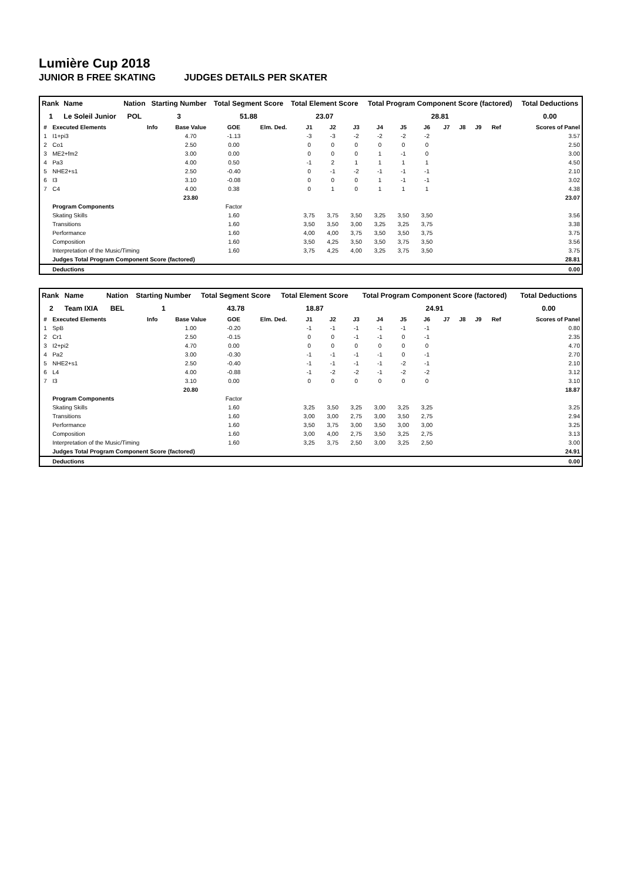Lumière Cup 2018
JUNIOR B FREE SKATING JUDGES DETAILS PER SKATER
| Rank | Name | Nation | Starting Number | Total Segment Score | Total Element Score | Total Program Component Score (factored) | Total Deductions |
| --- | --- | --- | --- | --- | --- | --- | --- |
| 1 | Le Soleil Junior | POL | 3 | 51.88 | 23.07 | 28.81 | 0.00 |
| # | Executed Elements | Info | Base Value | GOE | Elm. Ded. | J1 | J2 | J3 | J4 | J5 | J6 | J7 | J8 | J9 | Ref | Scores of Panel |
| --- | --- | --- | --- | --- | --- | --- | --- | --- | --- | --- | --- | --- | --- | --- | --- | --- |
| 1 | I1+pi3 | | 4.70 | -1.13 | | -3 | -3 | -2 | -2 | -2 | -2 | | | | | 3.57 |
| 2 | Co1 | | 2.50 | 0.00 | | 0 | 0 | 0 | 0 | 0 | 0 | | | | | 2.50 |
| 3 | ME2+fm2 | | 3.00 | 0.00 | | 0 | 0 | 0 | 1 | -1 | 0 | | | | | 3.00 |
| 4 | Pa3 | | 4.00 | 0.50 | | -1 | 2 | 1 | 1 | 1 | 1 | | | | | 4.50 |
| 5 | NHE2+s1 | | 2.50 | -0.40 | | 0 | -1 | -2 | -1 | -1 | -1 | | | | | 2.10 |
| 6 | I3 | | 3.10 | -0.08 | | 0 | 0 | 0 | 1 | -1 | -1 | | | | | 3.02 |
| 7 | C4 | | 4.00 | 0.38 | | 0 | 1 | 0 | 1 | 1 | 1 | | | | | 4.38 |
| | | | 23.80 | | | | | | | | | | | | | 23.07 |
| | Program Components | | | Factor | | | | | | | | | | | | |
| | Skating Skills | | | 1.60 | | 3,75 | 3,75 | 3,50 | 3,25 | 3,50 | 3,50 | | | | | 3.56 |
| | Transitions | | | 1.60 | | 3,50 | 3,50 | 3,00 | 3,25 | 3,25 | 3,75 | | | | | 3.38 |
| | Performance | | | 1.60 | | 4,00 | 4,00 | 3,75 | 3,50 | 3,50 | 3,75 | | | | | 3.75 |
| | Composition | | | 1.60 | | 3,50 | 4,25 | 3,50 | 3,50 | 3,75 | 3,50 | | | | | 3.56 |
| | Interpretation of the Music/Timing | | | 1.60 | | 3,75 | 4,25 | 4,00 | 3,25 | 3,75 | 3,50 | | | | | 3.75 |
| | Judges Total Program Component Score (factored) | | | | | | | | | | | | | | | 28.81 |
| | Deductions | | | | | | | | | | | | | | | 0.00 |
| Rank | Name | Nation | Starting Number | Total Segment Score | Total Element Score | Total Program Component Score (factored) | Total Deductions |
| --- | --- | --- | --- | --- | --- | --- | --- |
| 2 | Team IXIA | BEL | 1 | 43.78 | 18.87 | 24.91 | 0.00 |
| # | Executed Elements | Info | Base Value | GOE | Elm. Ded. | J1 | J2 | J3 | J4 | J5 | J6 | J7 | J8 | J9 | Ref | Scores of Panel |
| --- | --- | --- | --- | --- | --- | --- | --- | --- | --- | --- | --- | --- | --- | --- | --- | --- |
| 1 | SpB | | 1.00 | -0.20 | | -1 | -1 | -1 | -1 | -1 | -1 | | | | | 0.80 |
| 2 | Cr1 | | 2.50 | -0.15 | | 0 | 0 | -1 | -1 | 0 | -1 | | | | | 2.35 |
| 3 | I2+pi2 | | 4.70 | 0.00 | | 0 | 0 | 0 | 0 | 0 | 0 | | | | | 4.70 |
| 4 | Pa2 | | 3.00 | -0.30 | | -1 | -1 | -1 | -1 | 0 | -1 | | | | | 2.70 |
| 5 | NHE2+s1 | | 2.50 | -0.40 | | -1 | -1 | -1 | -1 | -2 | -1 | | | | | 2.10 |
| 6 | L4 | | 4.00 | -0.88 | | -1 | -2 | -2 | -1 | -2 | -2 | | | | | 3.12 |
| 7 | I3 | | 3.10 | 0.00 | | 0 | 0 | 0 | 0 | 0 | 0 | | | | | 3.10 |
| | | | 20.80 | | | | | | | | | | | | | 18.87 |
| | Program Components | | | Factor | | | | | | | | | | | | |
| | Skating Skills | | | 1.60 | | 3,25 | 3,50 | 3,25 | 3,00 | 3,25 | 3,25 | | | | | 3.25 |
| | Transitions | | | 1.60 | | 3,00 | 3,00 | 2,75 | 3,00 | 3,50 | 2,75 | | | | | 2.94 |
| | Performance | | | 1.60 | | 3,50 | 3,75 | 3,00 | 3,50 | 3,00 | 3,00 | | | | | 3.25 |
| | Composition | | | 1.60 | | 3,00 | 4,00 | 2,75 | 3,50 | 3,25 | 2,75 | | | | | 3.13 |
| | Interpretation of the Music/Timing | | | 1.60 | | 3,25 | 3,75 | 2,50 | 3,00 | 3,25 | 2,50 | | | | | 3.00 |
| | Judges Total Program Component Score (factored) | | | | | | | | | | | | | | | 24.91 |
| | Deductions | | | | | | | | | | | | | | | 0.00 |